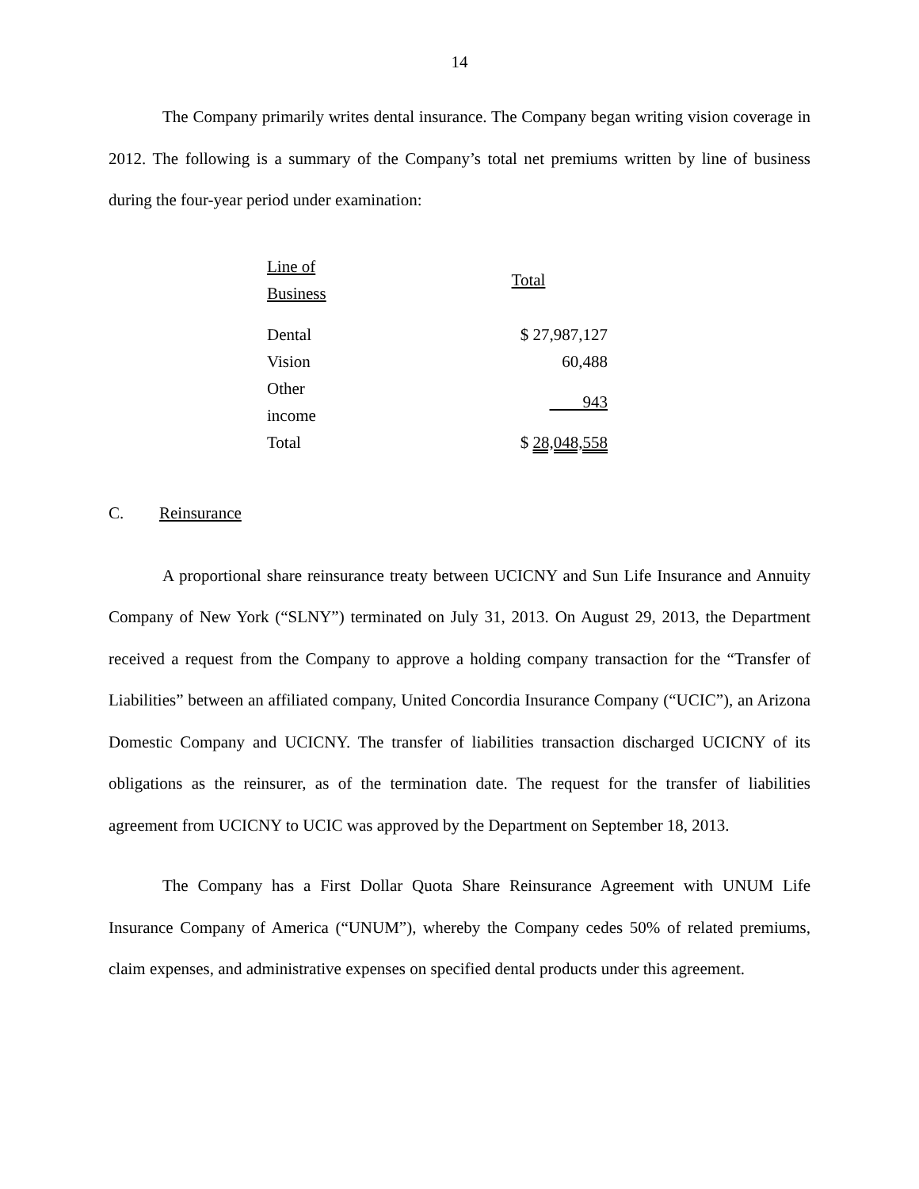14
The Company primarily writes dental insurance. The Company began writing vision coverage in 2012. The following is a summary of the Company’s total net premiums written by line of business during the four-year period under examination:
| Line of Business | Total |
| --- | --- |
| Dental | $ 27,987,127 |
| Vision | 60,488 |
| Other income | 943 |
| Total | $ 28,048,558 |
C. Reinsurance
A proportional share reinsurance treaty between UCICNY and Sun Life Insurance and Annuity Company of New York (“SLNY”) terminated on July 31, 2013. On August 29, 2013, the Department received a request from the Company to approve a holding company transaction for the “Transfer of Liabilities” between an affiliated company, United Concordia Insurance Company (“UCIC”), an Arizona Domestic Company and UCICNY. The transfer of liabilities transaction discharged UCICNY of its obligations as the reinsurer, as of the termination date. The request for the transfer of liabilities agreement from UCICNY to UCIC was approved by the Department on September 18, 2013.
The Company has a First Dollar Quota Share Reinsurance Agreement with UNUM Life Insurance Company of America (“UNUM”), whereby the Company cedes 50% of related premiums, claim expenses, and administrative expenses on specified dental products under this agreement.